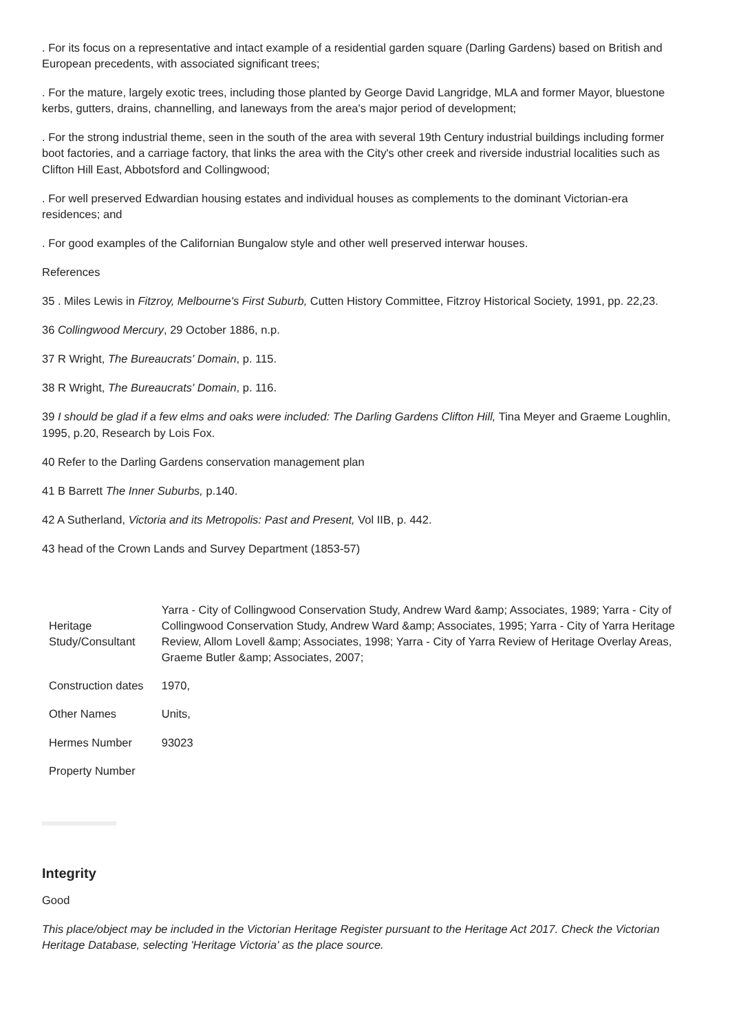. For its focus on a representative and intact example of a residential garden square (Darling Gardens) based on British and European precedents, with associated significant trees;
. For the mature, largely exotic trees, including those planted by George David Langridge, MLA and former Mayor, bluestone kerbs, gutters, drains, channelling, and laneways from the area's major period of development;
. For the strong industrial theme, seen in the south of the area with several 19th Century industrial buildings including former boot factories, and a carriage factory, that links the area with the City's other creek and riverside industrial localities such as Clifton Hill East, Abbotsford and Collingwood;
. For well preserved Edwardian housing estates and individual houses as complements to the dominant Victorian-era residences; and
. For good examples of the Californian Bungalow style and other well preserved interwar houses.
References
35 . Miles Lewis in Fitzroy, Melbourne's First Suburb, Cutten History Committee, Fitzroy Historical Society, 1991, pp. 22,23.
36 Collingwood Mercury, 29 October 1886, n.p.
37 R Wright, The Bureaucrats' Domain, p. 115.
38 R Wright, The Bureaucrats' Domain, p. 116.
39 I should be glad if a few elms and oaks were included: The Darling Gardens Clifton Hill, Tina Meyer and Graeme Loughlin, 1995, p.20, Research by Lois Fox.
40 Refer to the Darling Gardens conservation management plan
41 B Barrett The Inner Suburbs, p.140.
42 A Sutherland, Victoria and its Metropolis: Past and Present, Vol IIB, p. 442.
43 head of the Crown Lands and Survey Department (1853-57)
| Heritage Study/Consultant | Yarra - City of Collingwood Conservation Study, Andrew Ward &amp; Associates, 1989; Yarra - City of Collingwood Conservation Study, Andrew Ward &amp; Associates, 1995; Yarra - City of Yarra Heritage Review, Allom Lovell &amp; Associates, 1998; Yarra - City of Yarra Review of Heritage Overlay Areas, Graeme Butler &amp; Associates, 2007; |
| Construction dates | 1970, |
| Other Names | Units, |
| Hermes Number | 93023 |
| Property Number | |
Integrity
Good
This place/object may be included in the Victorian Heritage Register pursuant to the Heritage Act 2017. Check the Victorian Heritage Database, selecting 'Heritage Victoria' as the place source.